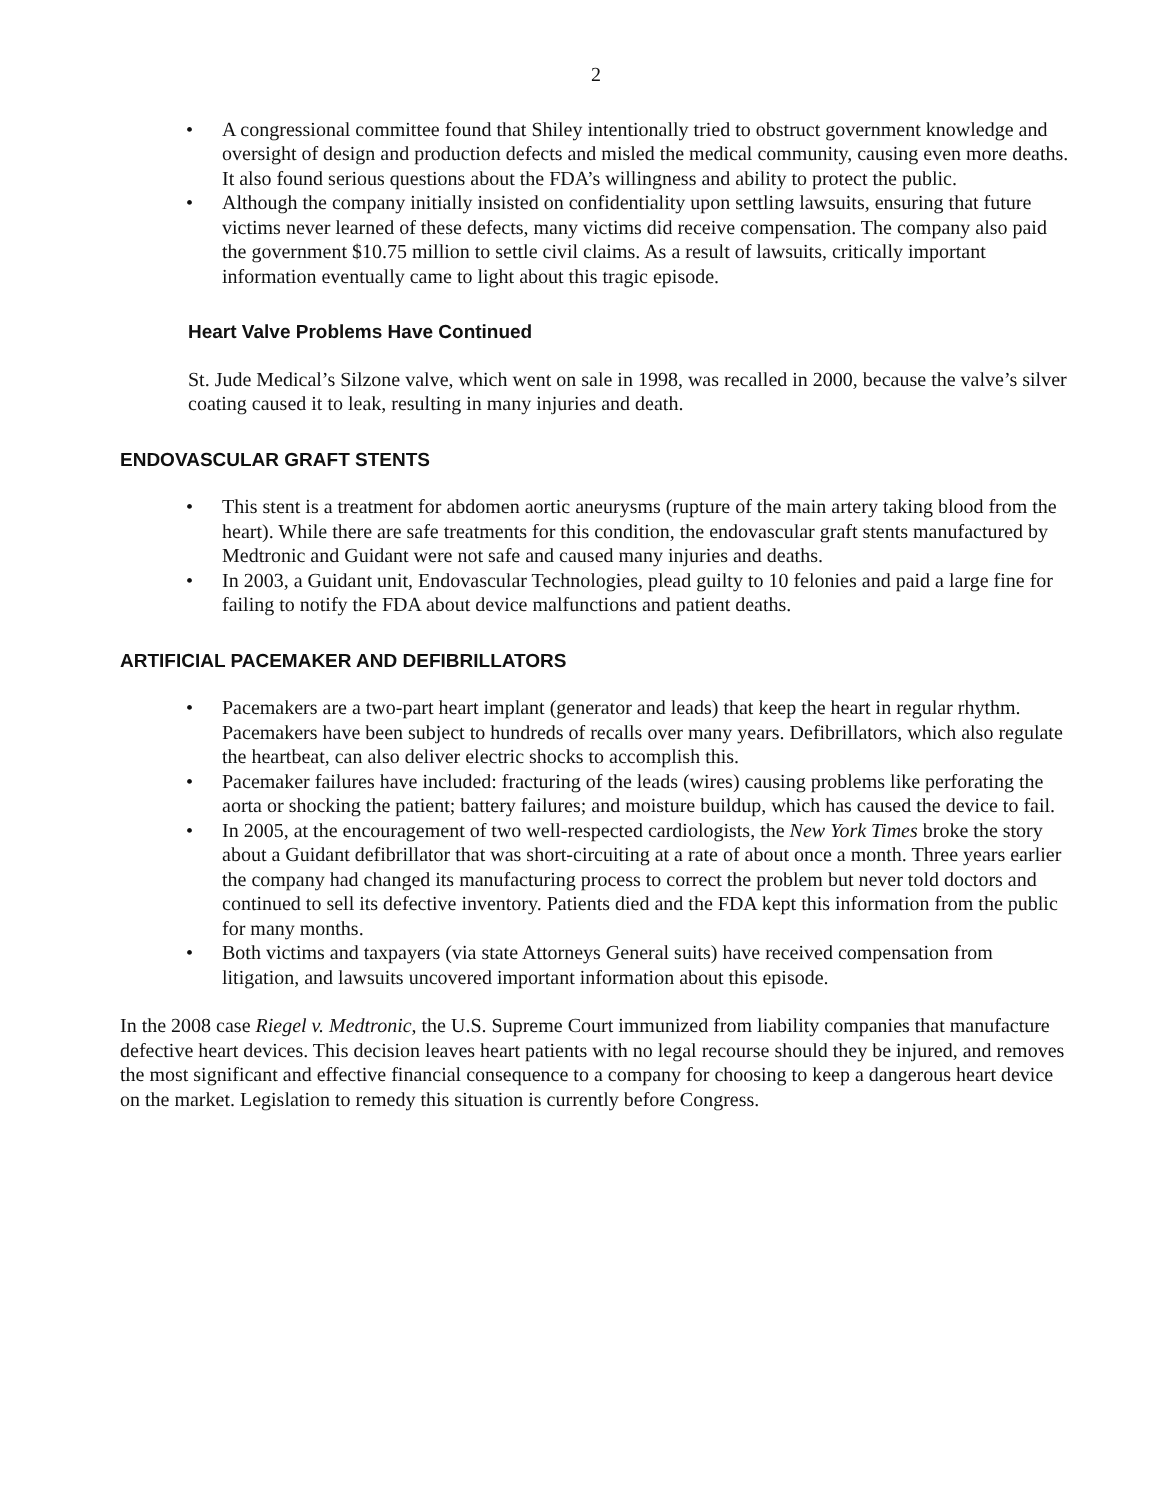2
• A congressional committee found that Shiley intentionally tried to obstruct government knowledge and oversight of design and production defects and misled the medical community, causing even more deaths. It also found serious questions about the FDA’s willingness and ability to protect the public.
• Although the company initially insisted on confidentiality upon settling lawsuits, ensuring that future victims never learned of these defects, many victims did receive compensation. The company also paid the government $10.75 million to settle civil claims. As a result of lawsuits, critically important information eventually came to light about this tragic episode.
Heart Valve Problems Have Continued
St. Jude Medical’s Silzone valve, which went on sale in 1998, was recalled in 2000, because the valve’s silver coating caused it to leak, resulting in many injuries and death.
ENDOVASCULAR GRAFT STENTS
• This stent is a treatment for abdomen aortic aneurysms (rupture of the main artery taking blood from the heart). While there are safe treatments for this condition, the endovascular graft stents manufactured by Medtronic and Guidant were not safe and caused many injuries and deaths.
• In 2003, a Guidant unit, Endovascular Technologies, plead guilty to 10 felonies and paid a large fine for failing to notify the FDA about device malfunctions and patient deaths.
ARTIFICIAL PACEMAKER AND DEFIBRILLATORS
• Pacemakers are a two-part heart implant (generator and leads) that keep the heart in regular rhythm. Pacemakers have been subject to hundreds of recalls over many years. Defibrillators, which also regulate the heartbeat, can also deliver electric shocks to accomplish this.
• Pacemaker failures have included: fracturing of the leads (wires) causing problems like perforating the aorta or shocking the patient; battery failures; and moisture buildup, which has caused the device to fail.
• In 2005, at the encouragement of two well-respected cardiologists, the New York Times broke the story about a Guidant defibrillator that was short-circuiting at a rate of about once a month. Three years earlier the company had changed its manufacturing process to correct the problem but never told doctors and continued to sell its defective inventory. Patients died and the FDA kept this information from the public for many months.
• Both victims and taxpayers (via state Attorneys General suits) have received compensation from litigation, and lawsuits uncovered important information about this episode.
In the 2008 case Riegel v. Medtronic, the U.S. Supreme Court immunized from liability companies that manufacture defective heart devices. This decision leaves heart patients with no legal recourse should they be injured, and removes the most significant and effective financial consequence to a company for choosing to keep a dangerous heart device on the market. Legislation to remedy this situation is currently before Congress.